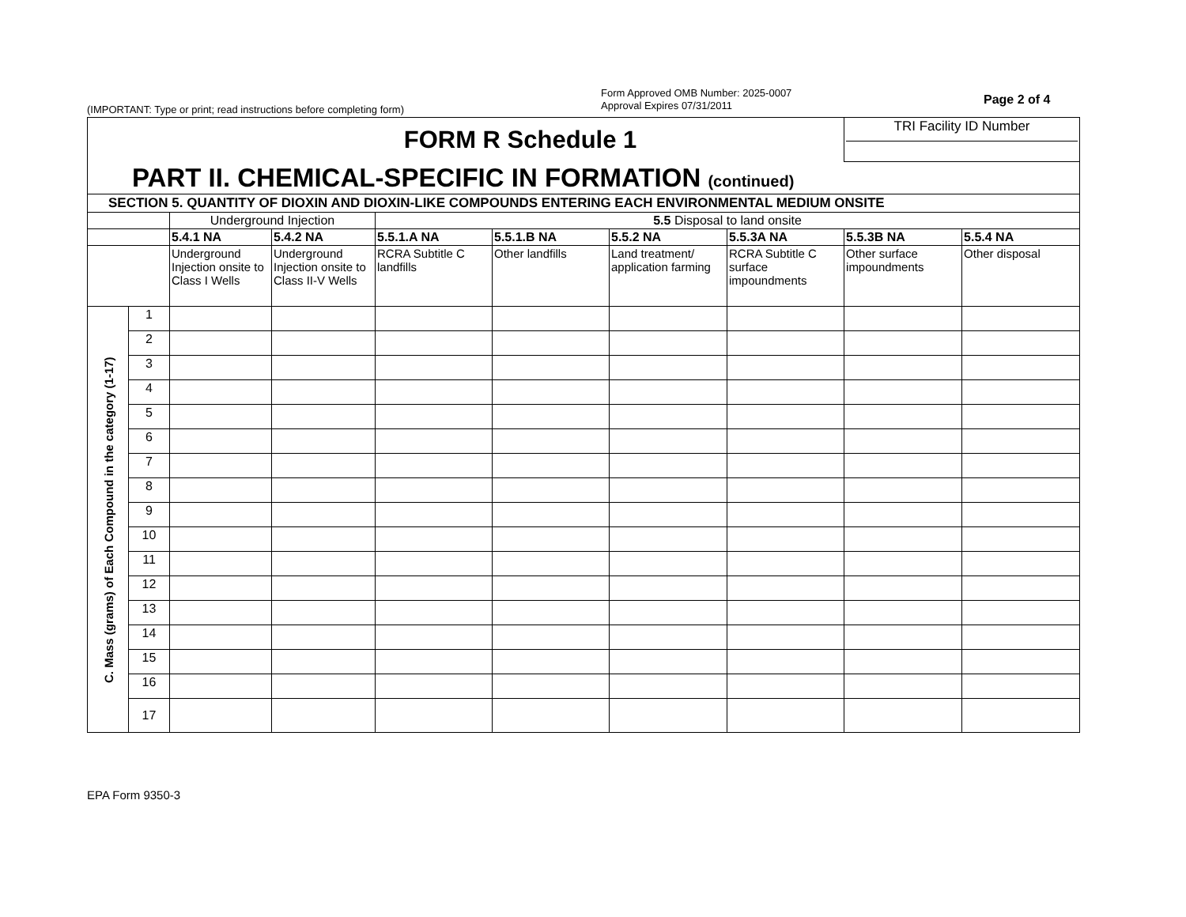(IMPORTANT: Type or print; read instructions before completing form)
Form Approved OMB Number: 2025-0007
Approval Expires 07/31/2011
Page 2 of 4
| FORM R Schedule 1 | | | | | | | | TRI Facility ID Number | |
| PART II. CHEMICAL-SPECIFIC IN FORMATION (continued) | | | | | | | | | |
| SECTION 5. QUANTITY OF DIOXIN AND DIOXIN-LIKE COMPOUNDS ENTERING EACH ENVIRONMENTAL MEDIUM ONSITE | | | | | | | | | |
| | | Underground Injection | | 5.5 Disposal to land onsite | | | | | |
| | | 5.4.1 NA | 5.4.2 NA | 5.5.1.A NA | 5.5.1.B NA | 5.5.2 NA | 5.5.3A NA | 5.5.3B NA | 5.5.4 NA |
| | | Underground Injection onsite to Class I Wells | Underground Injection onsite to Class II-V Wells | RCRA Subtitle C landfills | Other landfills | Land treatment/ application farming | RCRA Subtitle C surface impoundments | Other surface impoundments | Other disposal |
| C. Mass (grams) of Each Compound in the category (1-17) | 1 | | | | | | | | |
| | 2 | | | | | | | | |
| | 3 | | | | | | | | |
| | 4 | | | | | | | | |
| | 5 | | | | | | | | |
| | 6 | | | | | | | | |
| | 7 | | | | | | | | |
| | 8 | | | | | | | | |
| | 9 | | | | | | | | |
| | 10 | | | | | | | | |
| | 11 | | | | | | | | |
| | 12 | | | | | | | | |
| | 13 | | | | | | | | |
| | 14 | | | | | | | | |
| | 15 | | | | | | | | |
| | 16 | | | | | | | | |
| | 17 | | | | | | | | |
EPA Form 9350-3